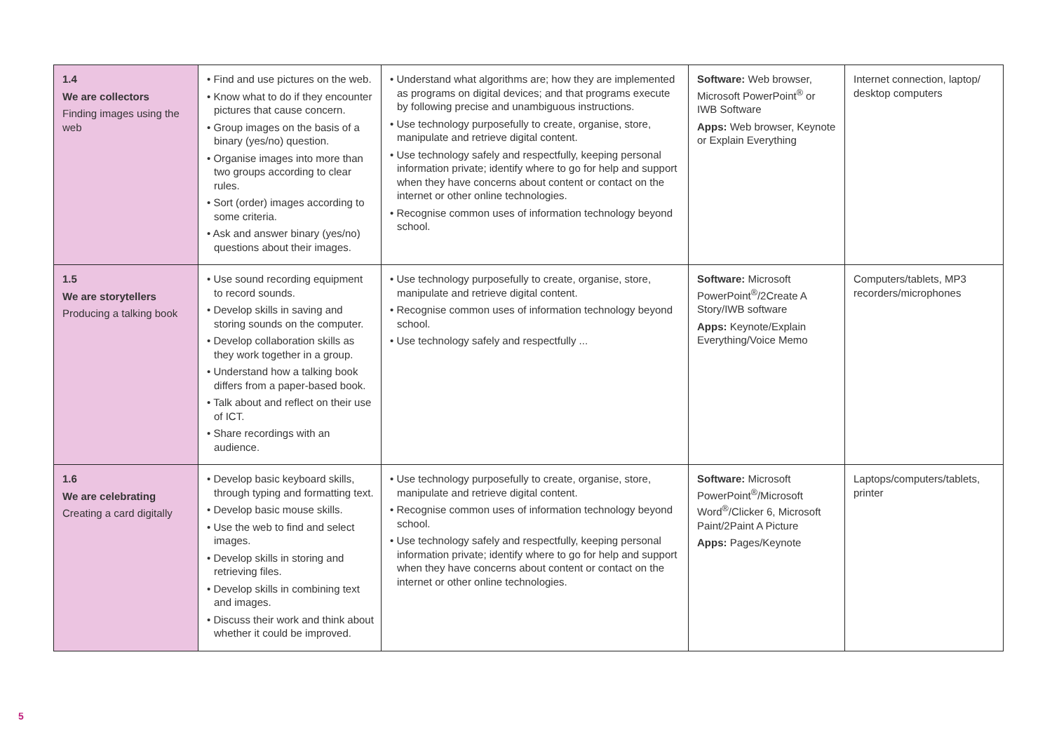| 1.4 We are collectors Finding images using the web | • Find and use pictures on the web. • Know what to do if they encounter pictures that cause concern. • Group images on the basis of a binary (yes/no) question. • Organise images into more than two groups according to clear rules. • Sort (order) images according to some criteria. • Ask and answer binary (yes/no) questions about their images. | • Understand what algorithms are; how they are implemented as programs on digital devices; and that programs execute by following precise and unambiguous instructions. • Use technology purposefully to create, organise, store, manipulate and retrieve digital content. • Use technology safely and respectfully, keeping personal information private; identify where to go for help and support when they have concerns about content or contact on the internet or other online technologies. • Recognise common uses of information technology beyond school. | Software: Web browser, Microsoft PowerPoint<sup>®</sup> or IWB Software Apps: Web browser, Keynote or Explain Everything | Internet connection, laptop/ desktop computers |
| 1.5 We are storytellers Producing a talking book | • Use sound recording equipment to record sounds. • Develop skills in saving and storing sounds on the computer. • Develop collaboration skills as they work together in a group. • Understand how a talking book differs from a paper-based book. • Talk about and reflect on their use of ICT. • Share recordings with an audience. | • Use technology purposefully to create, organise, store, manipulate and retrieve digital content. • Recognise common uses of information technology beyond school. • Use technology safely and respectfully ... | Software: Microsoft PowerPoint<sup>®</sup>/2Create A Story/IWB software Apps: Keynote/Explain Everything/Voice Memo | Computers/tablets, MP3 recorders/microphones |
| 1.6 We are celebrating Creating a card digitally | • Develop basic keyboard skills, through typing and formatting text. • Develop basic mouse skills. • Use the web to find and select images. • Develop skills in storing and retrieving files. • Develop skills in combining text and images. • Discuss their work and think about whether it could be improved. | • Use technology purposefully to create, organise, store, manipulate and retrieve digital content. • Recognise common uses of information technology beyond school. • Use technology safely and respectfully, keeping personal information private; identify where to go for help and support when they have concerns about content or contact on the internet or other online technologies. | Software: Microsoft PowerPoint<sup>®</sup>/Microsoft Word<sup>®</sup>/Clicker 6, Microsoft Paint/2Paint A Picture Apps: Pages/Keynote | Laptops/computers/tablets, printer |
5